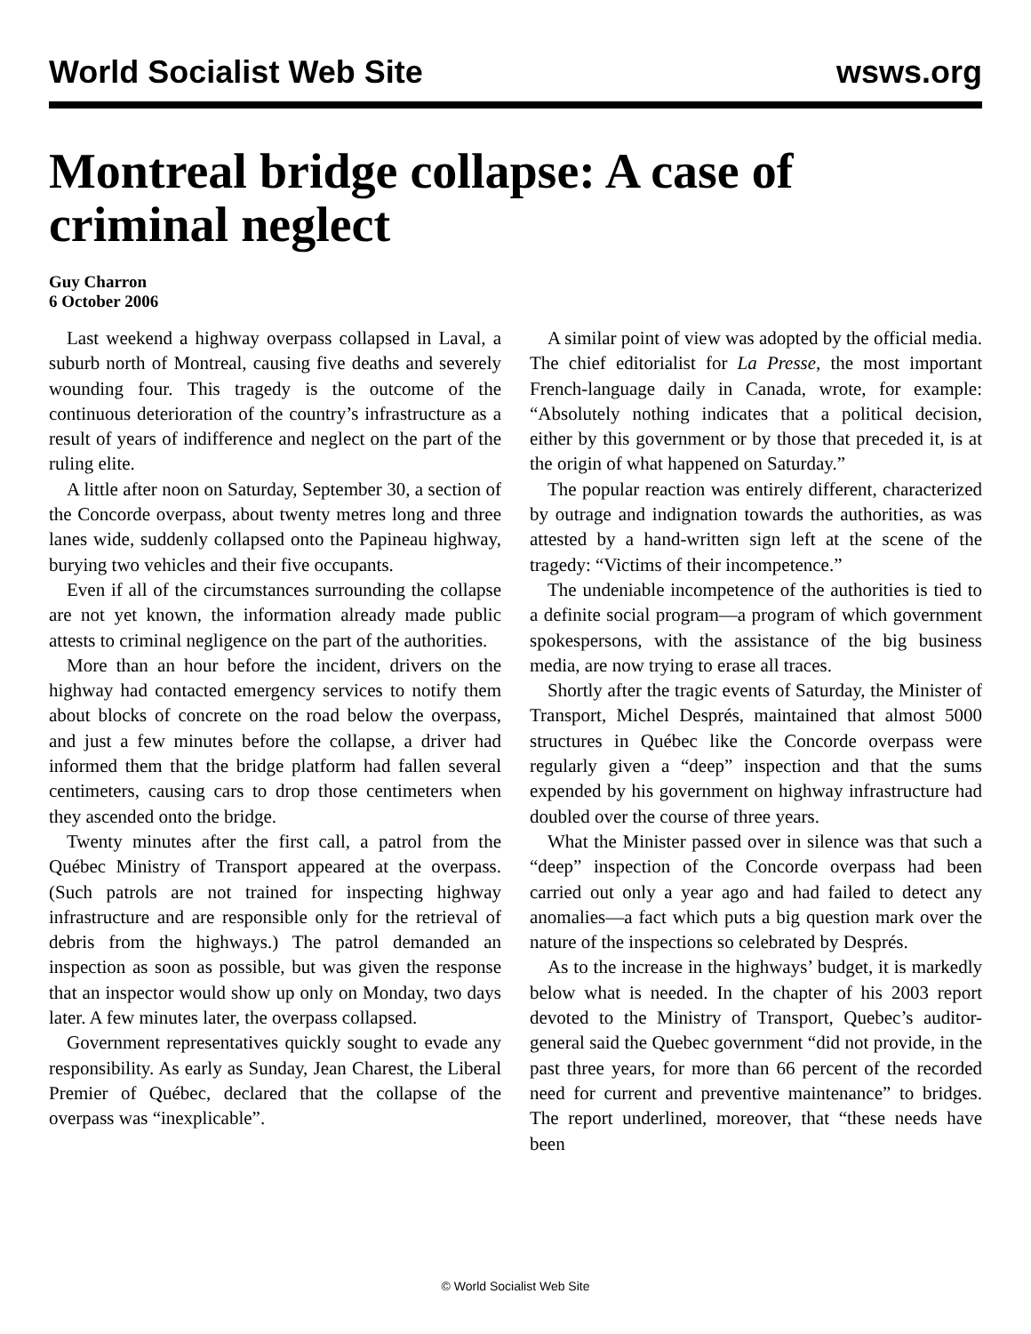World Socialist Web Site wsws.org
Montreal bridge collapse: A case of criminal neglect
Guy Charron
6 October 2006
Last weekend a highway overpass collapsed in Laval, a suburb north of Montreal, causing five deaths and severely wounding four. This tragedy is the outcome of the continuous deterioration of the country’s infrastructure as a result of years of indifference and neglect on the part of the ruling elite.
A little after noon on Saturday, September 30, a section of the Concorde overpass, about twenty metres long and three lanes wide, suddenly collapsed onto the Papineau highway, burying two vehicles and their five occupants.
Even if all of the circumstances surrounding the collapse are not yet known, the information already made public attests to criminal negligence on the part of the authorities.
More than an hour before the incident, drivers on the highway had contacted emergency services to notify them about blocks of concrete on the road below the overpass, and just a few minutes before the collapse, a driver had informed them that the bridge platform had fallen several centimeters, causing cars to drop those centimeters when they ascended onto the bridge.
Twenty minutes after the first call, a patrol from the Québec Ministry of Transport appeared at the overpass. (Such patrols are not trained for inspecting highway infrastructure and are responsible only for the retrieval of debris from the highways.) The patrol demanded an inspection as soon as possible, but was given the response that an inspector would show up only on Monday, two days later. A few minutes later, the overpass collapsed.
Government representatives quickly sought to evade any responsibility. As early as Sunday, Jean Charest, the Liberal Premier of Québec, declared that the collapse of the overpass was “inexplicable”.
A similar point of view was adopted by the official media. The chief editorialist for La Presse, the most important French-language daily in Canada, wrote, for example: “Absolutely nothing indicates that a political decision, either by this government or by those that preceded it, is at the origin of what happened on Saturday.”
The popular reaction was entirely different, characterized by outrage and indignation towards the authorities, as was attested by a hand-written sign left at the scene of the tragedy: “Victims of their incompetence.”
The undeniable incompetence of the authorities is tied to a definite social program—a program of which government spokespersons, with the assistance of the big business media, are now trying to erase all traces.
Shortly after the tragic events of Saturday, the Minister of Transport, Michel Després, maintained that almost 5000 structures in Québec like the Concorde overpass were regularly given a “deep” inspection and that the sums expended by his government on highway infrastructure had doubled over the course of three years.
What the Minister passed over in silence was that such a “deep” inspection of the Concorde overpass had been carried out only a year ago and had failed to detect any anomalies—a fact which puts a big question mark over the nature of the inspections so celebrated by Després.
As to the increase in the highways’ budget, it is markedly below what is needed. In the chapter of his 2003 report devoted to the Ministry of Transport, Quebec’s auditor-general said the Quebec government “did not provide, in the past three years, for more than 66 percent of the recorded need for current and preventive maintenance” to bridges. The report underlined, moreover, that “these needs have been
© World Socialist Web Site